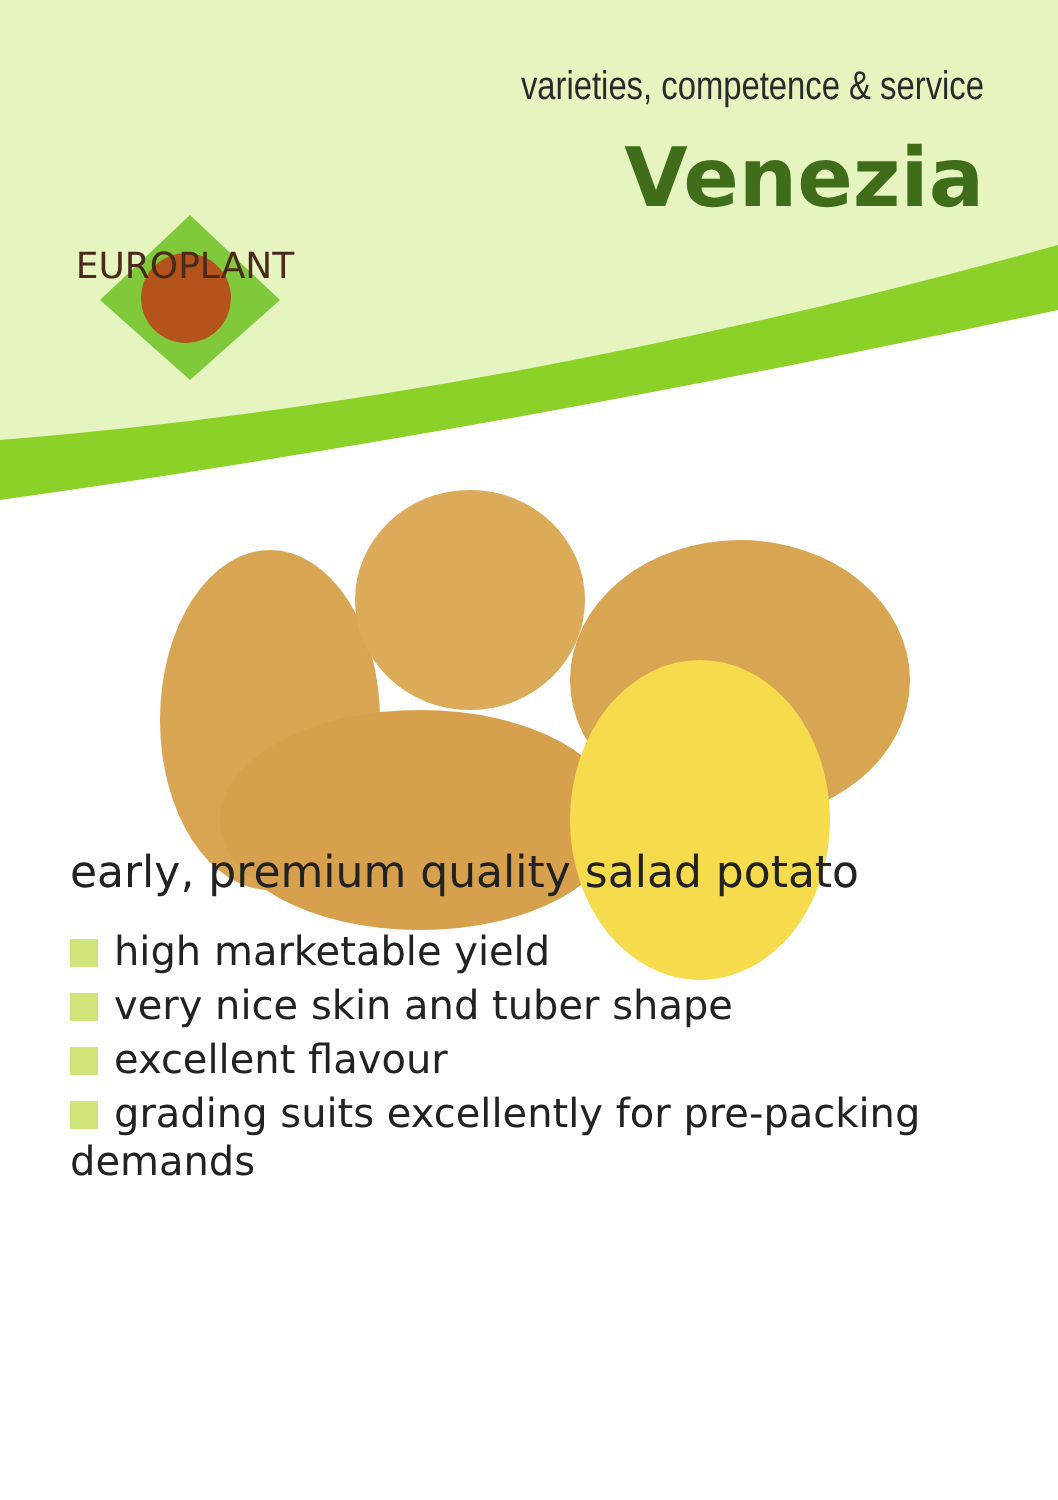varieties, competence & service
Venezia
EUROPLANT
early, premium quality salad potato
high marketable yield
very nice skin and tuber shape
excellent flavour
grading suits excellently for pre-packing demands